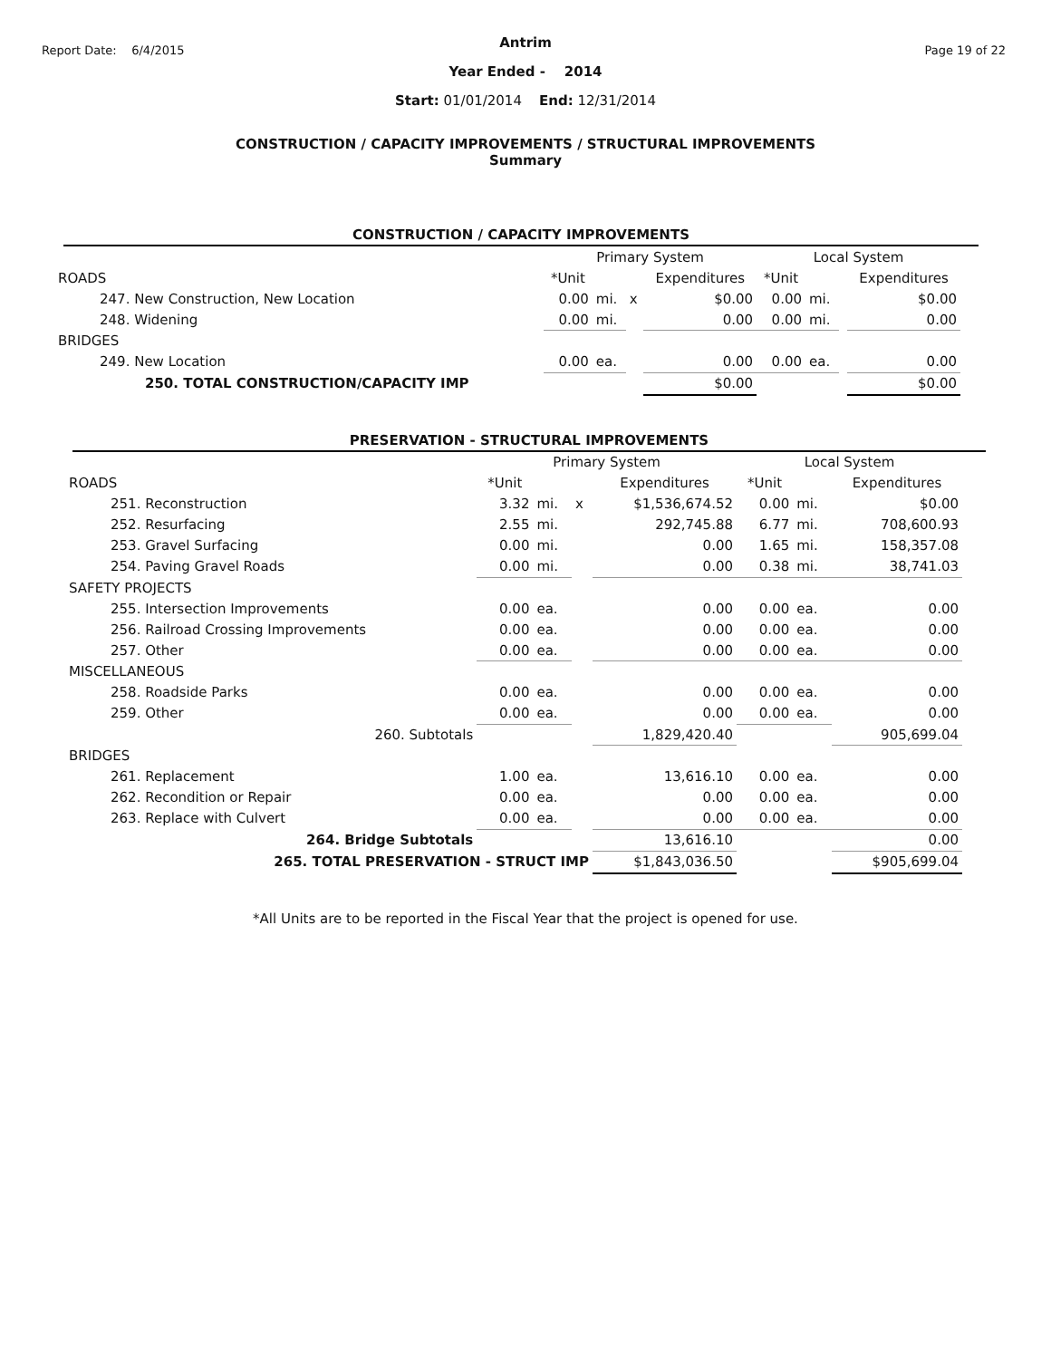Report Date: 6/4/2015 Page 19 of 22
Antrim
Year Ended - 2014
Start: 01/01/2014 End: 12/31/2014
CONSTRUCTION / CAPACITY IMPROVEMENTS / STRUCTURAL IMPROVEMENTS
Summary
CONSTRUCTION / CAPACITY IMPROVEMENTS
| | Primary System | | | | Local System | | | |
| ROADS | *Unit | | | Expenditures | *Unit | | | Expenditures |
| 247. New Construction, New Location | 0.00 | mi. | x | $0.00 | 0.00 | mi. | | $0.00 |
| 248. Widening | 0.00 | mi. | | 0.00 | 0.00 | mi. | | 0.00 |
| BRIDGES | | | | | | | | |
| 249. New Location | 0.00 | ea. | | 0.00 | 0.00 | ea. | | 0.00 |
| 250. TOTAL CONSTRUCTION/CAPACITY IMP | | | | $0.00 | | | | $0.00 |
PRESERVATION - STRUCTURAL IMPROVEMENTS
| | Primary System | | | | Local System | | |
| ROADS | *Unit | | | Expenditures | *Unit | | Expenditures |
| 251. Reconstruction | 3.32 | mi. | x | $1,536,674.52 | 0.00 | mi. | $0.00 |
| 252. Resurfacing | 2.55 | mi. | | 292,745.88 | 6.77 | mi. | 708,600.93 |
| 253. Gravel Surfacing | 0.00 | mi. | | 0.00 | 1.65 | mi. | 158,357.08 |
| 254. Paving Gravel Roads | 0.00 | mi. | | 0.00 | 0.38 | mi. | 38,741.03 |
| SAFETY PROJECTS | | | | | | | |
| 255. Intersection Improvements | 0.00 | ea. | | 0.00 | 0.00 | ea. | 0.00 |
| 256. Railroad Crossing Improvements | 0.00 | ea. | | 0.00 | 0.00 | ea. | 0.00 |
| 257. Other | 0.00 | ea. | | 0.00 | 0.00 | ea. | 0.00 |
| MISCELLANEOUS | | | | | | | |
| 258. Roadside Parks | 0.00 | ea. | | 0.00 | 0.00 | ea. | 0.00 |
| 259. Other | 0.00 | ea. | | 0.00 | 0.00 | ea. | 0.00 |
| 260. Subtotals | | | | 1,829,420.40 | | | 905,699.04 |
| BRIDGES | | | | | | | |
| 261. Replacement | 1.00 | ea. | | 13,616.10 | 0.00 | ea. | 0.00 |
| 262. Recondition or Repair | 0.00 | ea. | | 0.00 | 0.00 | ea. | 0.00 |
| 263. Replace with Culvert | 0.00 | ea. | | 0.00 | 0.00 | ea. | 0.00 |
| 264. Bridge Subtotals | | | | 13,616.10 | | | 0.00 |
| 265. TOTAL PRESERVATION - STRUCT IMP | | | | $1,843,036.50 | | | $905,699.04 |
*All Units are to be reported in the Fiscal Year that the project is opened for use.